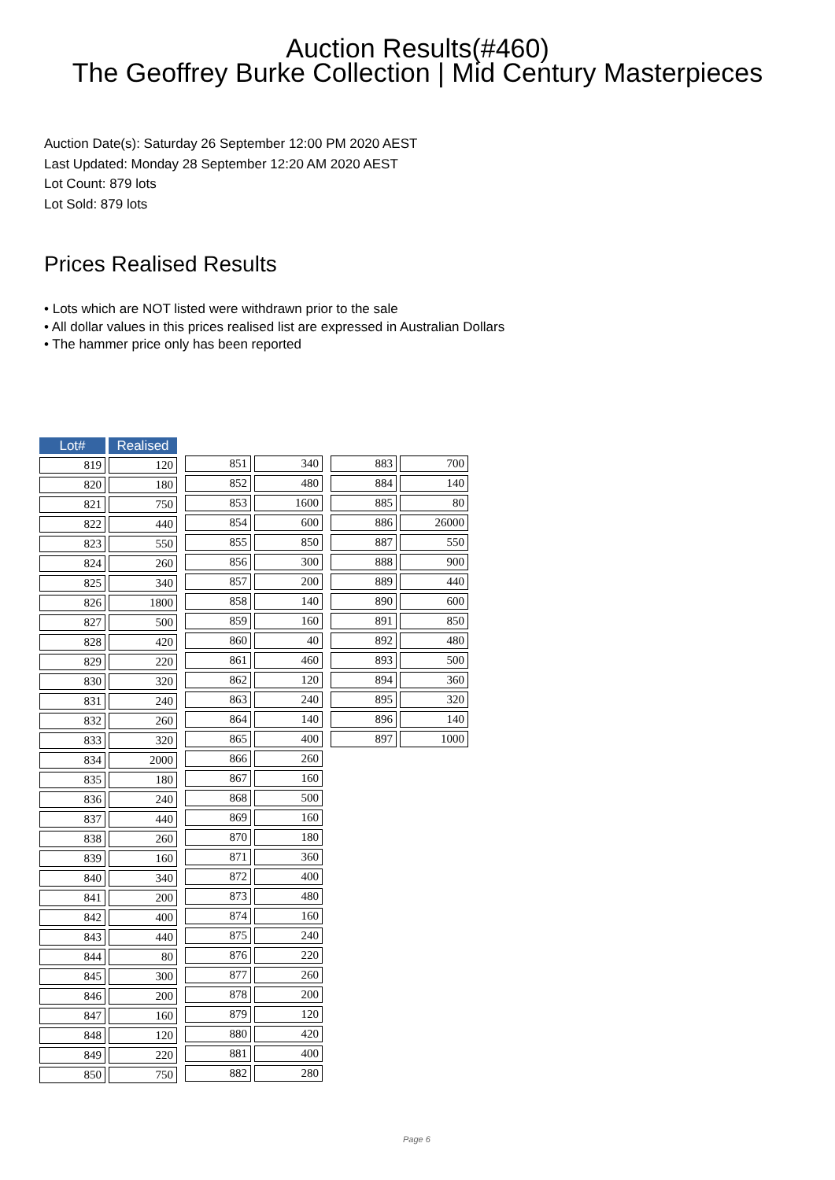Auction Results(#460)
The Geoffrey Burke Collection | Mid Century Masterpieces
Auction Date(s): Saturday 26 September 12:00 PM 2020 AEST
Last Updated: Monday 28 September 12:20 AM 2020 AEST
Lot Count: 879 lots
Lot Sold: 879 lots
Prices Realised Results
• Lots which are NOT listed were withdrawn prior to the sale
• All dollar values in this prices realised list are expressed in Australian Dollars
• The hammer price only has been reported
| Lot# | | Realised |
| 819 | | 120 |
| 820 | | 180 |
| 821 | | 750 |
| 822 | | 440 |
| 823 | | 550 |
| 824 | | 260 |
| 825 | | 340 |
| 826 | | 1800 |
| 827 | | 500 |
| 828 | | 420 |
| 829 | | 220 |
| 830 | | 320 |
| 831 | | 240 |
| 832 | | 260 |
| 833 | | 320 |
| 834 | | 2000 |
| 835 | | 180 |
| 836 | | 240 |
| 837 | | 440 |
| 838 | | 260 |
| 839 | | 160 |
| 840 | | 340 |
| 841 | | 200 |
| 842 | | 400 |
| 843 | | 440 |
| 844 | | 80 |
| 845 | | 300 |
| 846 | | 200 |
| 847 | | 160 |
| 848 | | 120 |
| 849 | | 220 |
| 850 | | 750 |
| 851 | | 340 |
| 852 | | 480 |
| 853 | | 1600 |
| 854 | | 600 |
| 855 | | 850 |
| 856 | | 300 |
| 857 | | 200 |
| 858 | | 140 |
| 859 | | 160 |
| 860 | | 40 |
| 861 | | 460 |
| 862 | | 120 |
| 863 | | 240 |
| 864 | | 140 |
| 865 | | 400 |
| 866 | | 260 |
| 867 | | 160 |
| 868 | | 500 |
| 869 | | 160 |
| 870 | | 180 |
| 871 | | 360 |
| 872 | | 400 |
| 873 | | 480 |
| 874 | | 160 |
| 875 | | 240 |
| 876 | | 220 |
| 877 | | 260 |
| 878 | | 200 |
| 879 | | 120 |
| 880 | | 420 |
| 881 | | 400 |
| 882 | | 280 |
| 883 | | 700 |
| 884 | | 140 |
| 885 | | 80 |
| 886 | | 26000 |
| 887 | | 550 |
| 888 | | 900 |
| 889 | | 440 |
| 890 | | 600 |
| 891 | | 850 |
| 892 | | 480 |
| 893 | | 500 |
| 894 | | 360 |
| 895 | | 320 |
| 896 | | 140 |
| 897 | | 1000 |
Page 6